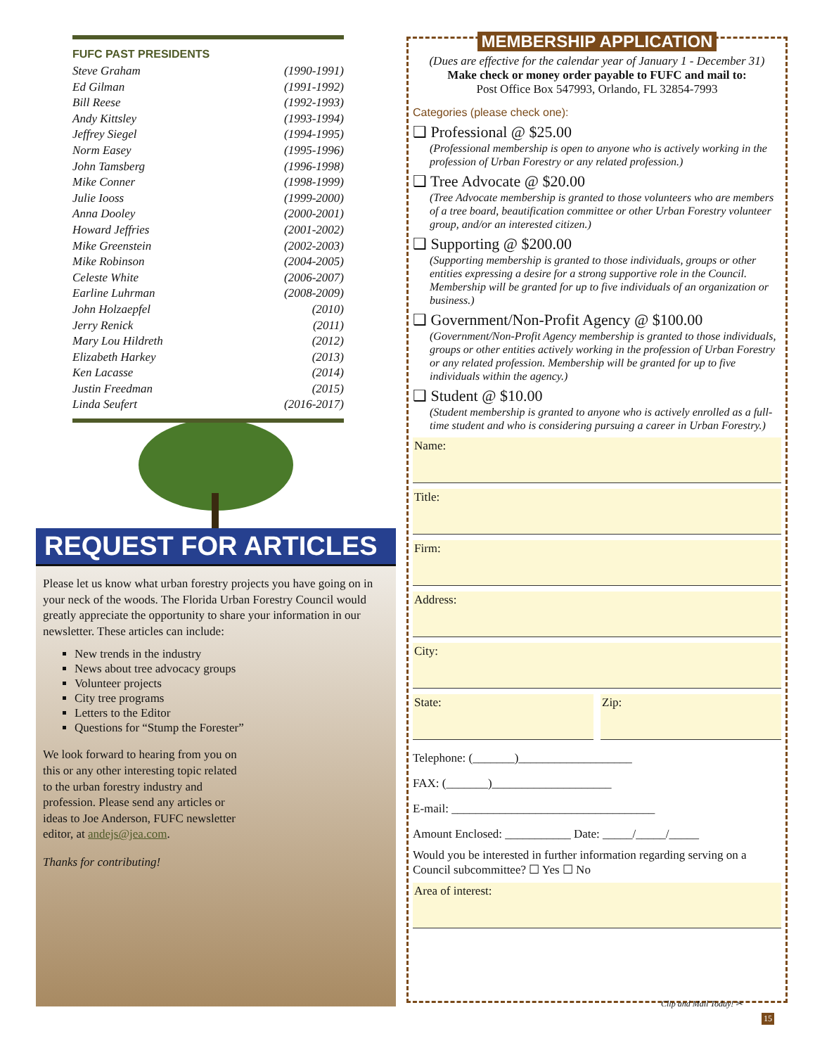FUFC PAST PRESIDENTS
Steve Graham (1990-1991)
Ed Gilman (1991-1992)
Bill Reese (1992-1993)
Andy Kittsley (1993-1994)
Jeffrey Siegel (1994-1995)
Norm Easey (1995-1996)
John Tamsberg (1996-1998)
Mike Conner (1998-1999)
Julie Iooss (1999-2000)
Anna Dooley (2000-2001)
Howard Jeffries (2001-2002)
Mike Greenstein (2002-2003)
Mike Robinson (2004-2005)
Celeste White (2006-2007)
Earline Luhrman (2008-2009)
John Holzaepfel (2010)
Jerry Renick (2011)
Mary Lou Hildreth (2012)
Elizabeth Harkey (2013)
Ken Lacasse (2014)
Justin Freedman (2015)
Linda Seufert (2016-2017)
REQUEST FOR ARTICLES
Please let us know what urban forestry projects you have going on in your neck of the woods. The Florida Urban Forestry Council would greatly appreciate the opportunity to share your information in our newsletter. These articles can include:
New trends in the industry
News about tree advocacy groups
Volunteer projects
City tree programs
Letters to the Editor
Questions for “Stump the Forester”
We look forward to hearing from you on this or any other interesting topic related to the urban forestry industry and profession. Please send any articles or ideas to Joe Anderson, FUFC newsletter editor, at andejs@jea.com.
Thanks for contributing!
MEMBERSHIP APPLICATION
(Dues are effective for the calendar year of January 1 - December 31)
Make check or money order payable to FUFC and mail to:
Post Office Box 547993, Orlando, FL 32854-7993
Categories (please check one):
❑ Professional @ $25.00
(Professional membership is open to anyone who is actively working in the profession of Urban Forestry or any related profession.)
❑ Tree Advocate @ $20.00
(Tree Advocate membership is granted to those volunteers who are members of a tree board, beautification committee or other Urban Forestry volunteer group, and/or an interested citizen.)
❑ Supporting @ $200.00
(Supporting membership is granted to those individuals, groups or other entities expressing a desire for a strong supportive role in the Council. Membership will be granted for up to five individuals of an organization or business.)
❑ Government/Non-Profit Agency @ $100.00
(Government/Non-Profit Agency membership is granted to those individuals, groups or other entities actively working in the profession of Urban Forestry or any related profession. Membership will be granted for up to five individuals within the agency.)
❑ Student @ $10.00
(Student membership is granted to anyone who is actively enrolled as a full-time student and who is considering pursuing a career in Urban Forestry.)
Name:
Title:
Firm:
Address:
City:
State: Zip:
Telephone: (_______)___________________
FAX: (_______)____________________
E-mail: __________________________________
Amount Enclosed: ___________ Date: _____/_____/_____
Would you be interested in further information regarding serving on a Council subcommittee? ☐ Yes ☐ No
Area of interest:
Clip and Mail Today! ✂
15